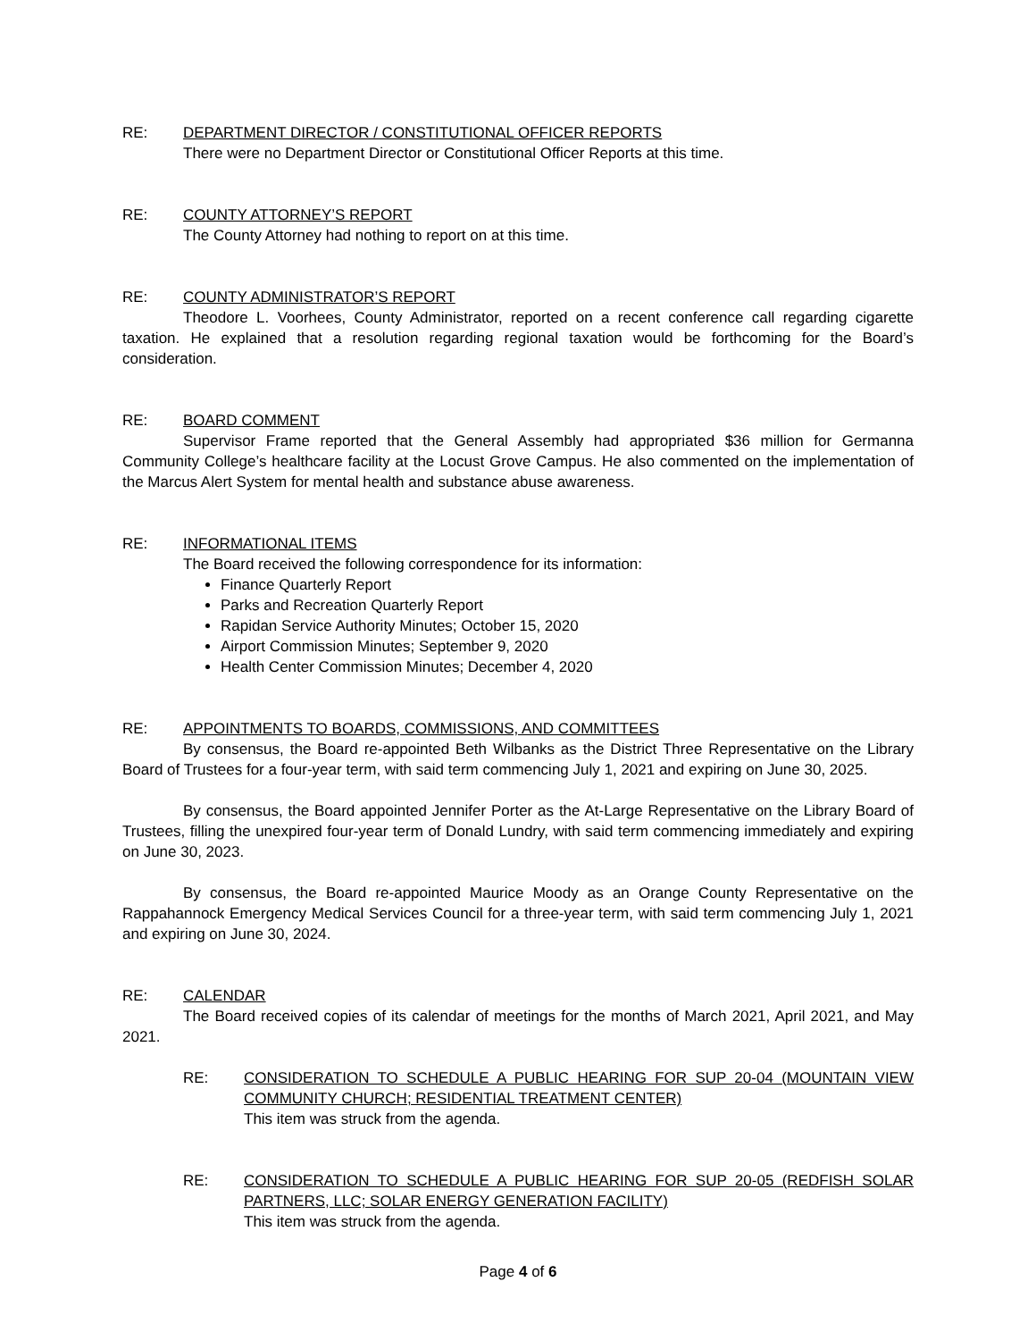RE: DEPARTMENT DIRECTOR / CONSTITUTIONAL OFFICER REPORTS
There were no Department Director or Constitutional Officer Reports at this time.
RE: COUNTY ATTORNEY’S REPORT
The County Attorney had nothing to report on at this time.
RE: COUNTY ADMINISTRATOR’S REPORT
Theodore L. Voorhees, County Administrator, reported on a recent conference call regarding cigarette taxation. He explained that a resolution regarding regional taxation would be forthcoming for the Board’s consideration.
RE: BOARD COMMENT
Supervisor Frame reported that the General Assembly had appropriated $36 million for Germanna Community College’s healthcare facility at the Locust Grove Campus. He also commented on the implementation of the Marcus Alert System for mental health and substance abuse awareness.
RE: INFORMATIONAL ITEMS
The Board received the following correspondence for its information:
Finance Quarterly Report
Parks and Recreation Quarterly Report
Rapidan Service Authority Minutes; October 15, 2020
Airport Commission Minutes; September 9, 2020
Health Center Commission Minutes; December 4, 2020
RE: APPOINTMENTS TO BOARDS, COMMISSIONS, AND COMMITTEES
By consensus, the Board re-appointed Beth Wilbanks as the District Three Representative on the Library Board of Trustees for a four-year term, with said term commencing July 1, 2021 and expiring on June 30, 2025.
By consensus, the Board appointed Jennifer Porter as the At-Large Representative on the Library Board of Trustees, filling the unexpired four-year term of Donald Lundry, with said term commencing immediately and expiring on June 30, 2023.
By consensus, the Board re-appointed Maurice Moody as an Orange County Representative on the Rappahannock Emergency Medical Services Council for a three-year term, with said term commencing July 1, 2021 and expiring on June 30, 2024.
RE: CALENDAR
The Board received copies of its calendar of meetings for the months of March 2021, April 2021, and May 2021.
RE: CONSIDERATION TO SCHEDULE A PUBLIC HEARING FOR SUP 20-04 (MOUNTAIN VIEW COMMUNITY CHURCH; RESIDENTIAL TREATMENT CENTER)
This item was struck from the agenda.
RE: CONSIDERATION TO SCHEDULE A PUBLIC HEARING FOR SUP 20-05 (REDFISH SOLAR PARTNERS, LLC; SOLAR ENERGY GENERATION FACILITY)
This item was struck from the agenda.
Page 4 of 6